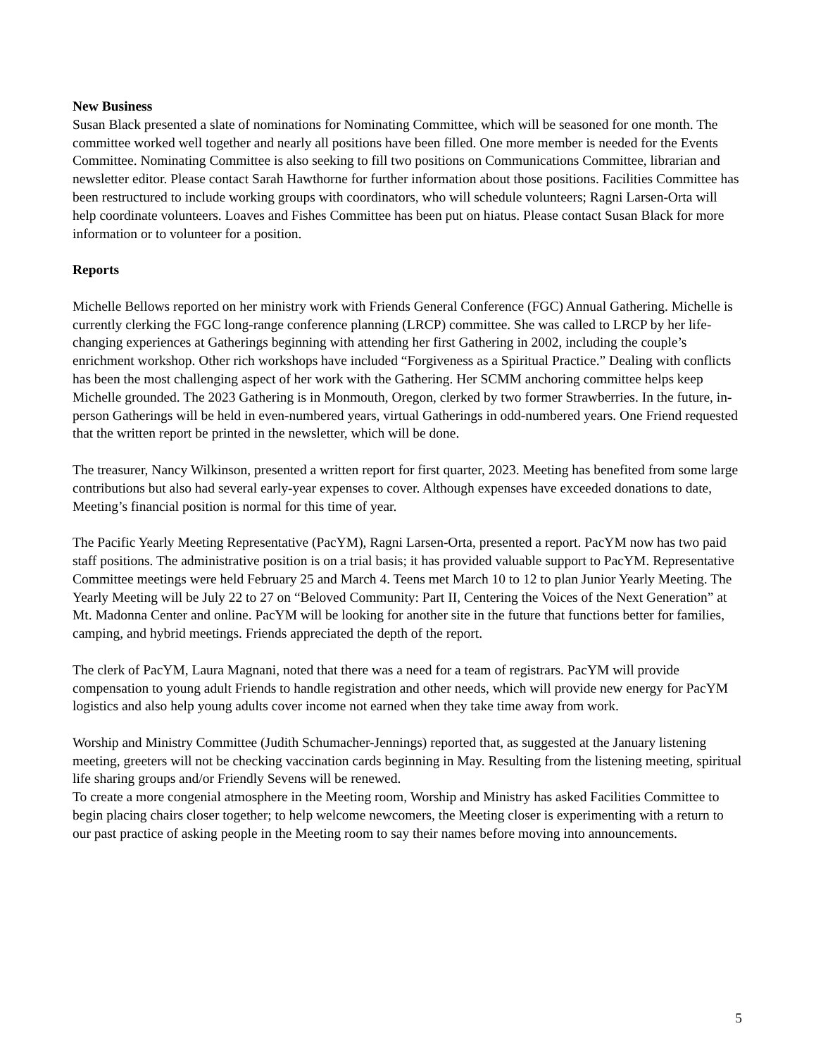New Business
Susan Black presented a slate of nominations for Nominating Committee, which will be seasoned for one month. The committee worked well together and nearly all positions have been filled. One more member is needed for the Events Committee. Nominating Committee is also seeking to fill two positions on Communications Committee, librarian and newsletter editor. Please contact Sarah Hawthorne for further information about those positions. Facilities Committee has been restructured to include working groups with coordinators, who will schedule volunteers; Ragni Larsen-Orta will help coordinate volunteers. Loaves and Fishes Committee has been put on hiatus. Please contact Susan Black for more information or to volunteer for a position.
Reports
Michelle Bellows reported on her ministry work with Friends General Conference (FGC) Annual Gathering. Michelle is currently clerking the FGC long-range conference planning (LRCP) committee. She was called to LRCP by her life-changing experiences at Gatherings beginning with attending her first Gathering in 2002, including the couple’s enrichment workshop. Other rich workshops have included “Forgiveness as a Spiritual Practice.” Dealing with conflicts has been the most challenging aspect of her work with the Gathering. Her SCMM anchoring committee helps keep Michelle grounded. The 2023 Gathering is in Monmouth, Oregon, clerked by two former Strawberries. In the future, in-person Gatherings will be held in even-numbered years, virtual Gatherings in odd-numbered years. One Friend requested that the written report be printed in the newsletter, which will be done.
The treasurer, Nancy Wilkinson, presented a written report for first quarter, 2023. Meeting has benefited from some large contributions but also had several early-year expenses to cover. Although expenses have exceeded donations to date, Meeting’s financial position is normal for this time of year.
The Pacific Yearly Meeting Representative (PacYM), Ragni Larsen-Orta, presented a report. PacYM now has two paid staff positions. The administrative position is on a trial basis; it has provided valuable support to PacYM. Representative Committee meetings were held February 25 and March 4. Teens met March 10 to 12 to plan Junior Yearly Meeting. The Yearly Meeting will be July 22 to 27 on “Beloved Community: Part II, Centering the Voices of the Next Generation” at Mt. Madonna Center and online. PacYM will be looking for another site in the future that functions better for families, camping, and hybrid meetings. Friends appreciated the depth of the report.
The clerk of PacYM, Laura Magnani, noted that there was a need for a team of registrars. PacYM will provide compensation to young adult Friends to handle registration and other needs, which will provide new energy for PacYM logistics and also help young adults cover income not earned when they take time away from work.
Worship and Ministry Committee (Judith Schumacher-Jennings) reported that, as suggested at the January listening meeting, greeters will not be checking vaccination cards beginning in May. Resulting from the listening meeting, spiritual life sharing groups and/or Friendly Sevens will be renewed.
To create a more congenial atmosphere in the Meeting room, Worship and Ministry has asked Facilities Committee to begin placing chairs closer together; to help welcome newcomers, the Meeting closer is experimenting with a return to our past practice of asking people in the Meeting room to say their names before moving into announcements.
5